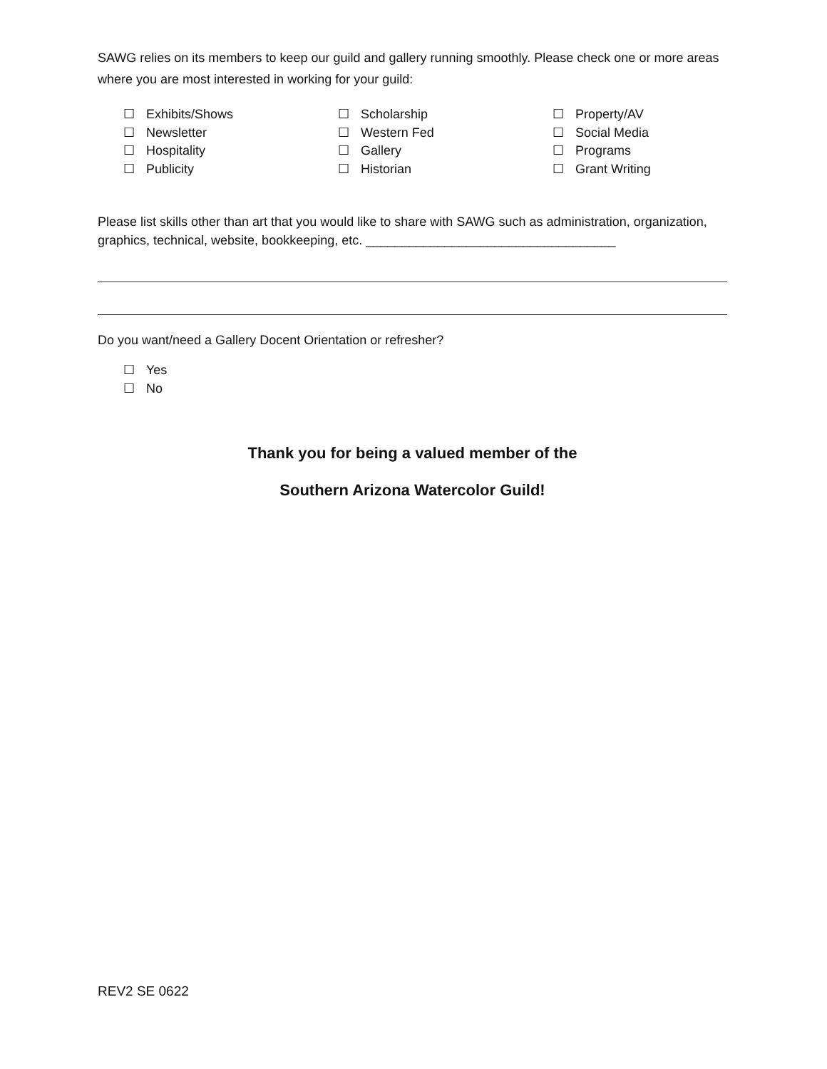SAWG relies on its members to keep our guild and gallery running smoothly. Please check one or more areas where you are most interested in working for your guild:
☐ Exhibits/Shows
☐ Newsletter
☐ Hospitality
☐ Publicity
☐ Scholarship
☐ Western Fed
☐ Gallery
☐ Historian
☐ Property/AV
☐ Social Media
☐ Programs
☐ Grant Writing
Please list skills other than art that you would like to share with SAWG such as administration, organization, graphics, technical, website, bookkeeping, etc. ___________________________________
Do you want/need a Gallery Docent Orientation or refresher?
☐ Yes
☐ No
Thank you for being a valued member of the
Southern Arizona Watercolor Guild!
REV2 SE 0622